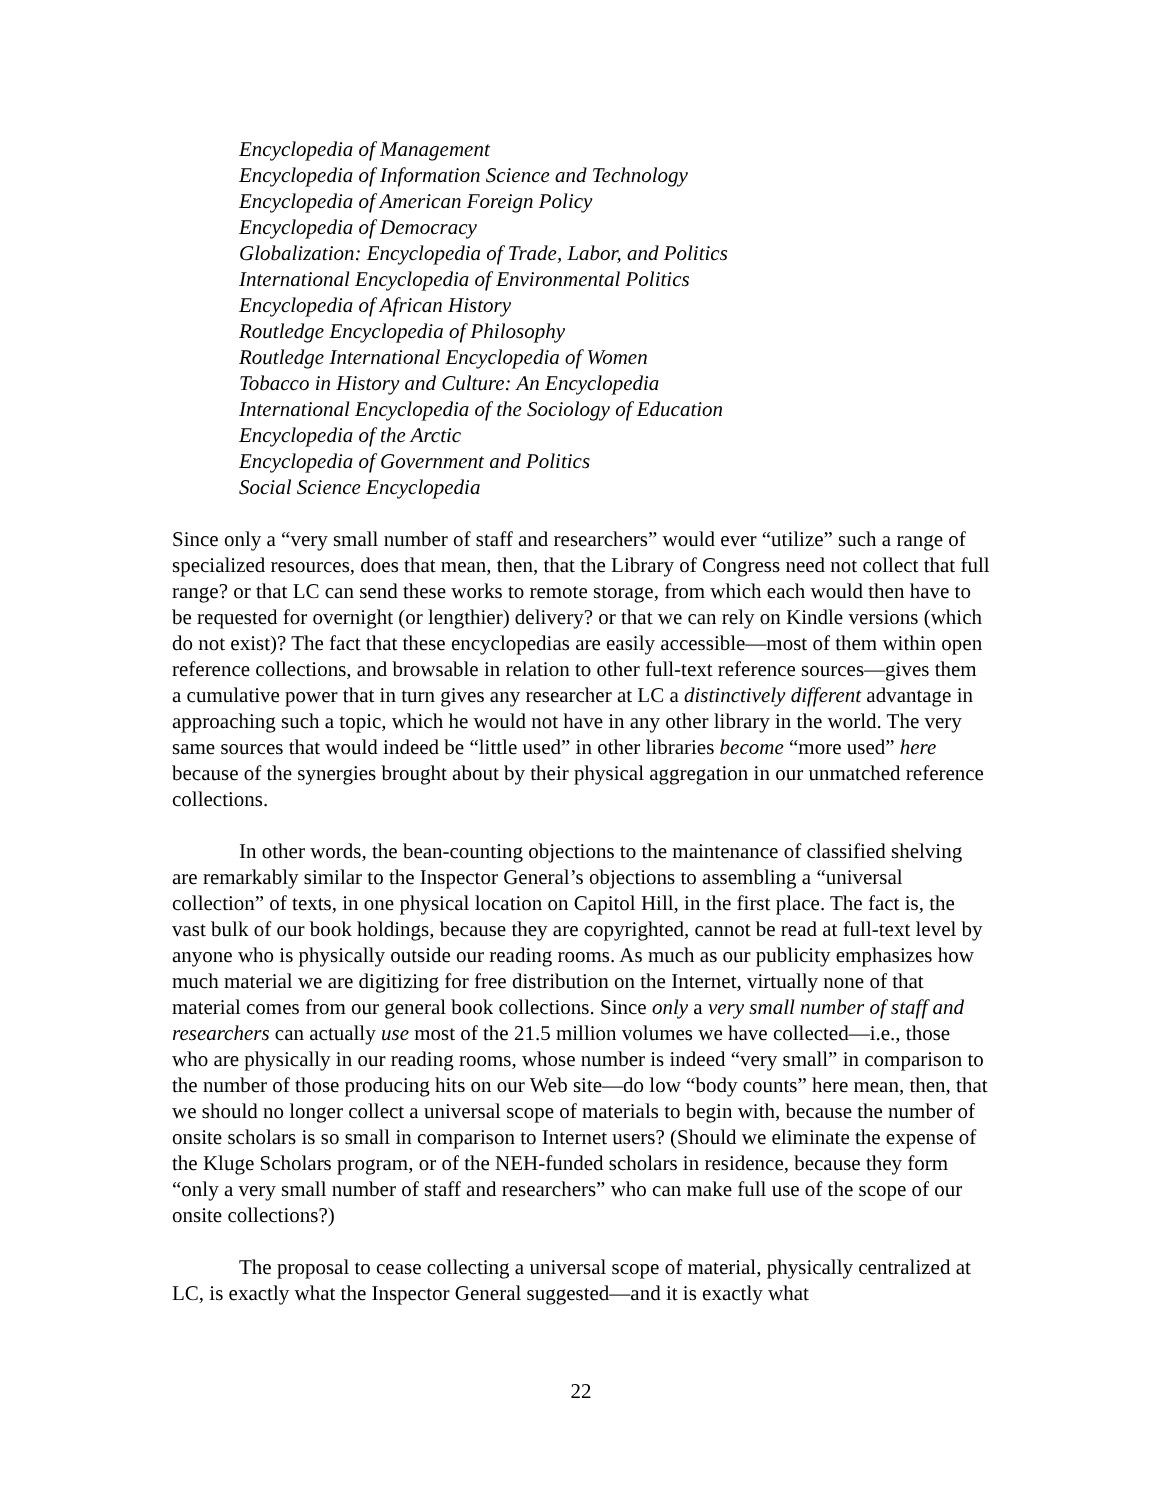Encyclopedia of Management
Encyclopedia of Information Science and Technology
Encyclopedia of American Foreign Policy
Encyclopedia of Democracy
Globalization: Encyclopedia of Trade, Labor, and Politics
International Encyclopedia of Environmental Politics
Encyclopedia of African History
Routledge Encyclopedia of Philosophy
Routledge International Encyclopedia of Women
Tobacco in History and Culture: An Encyclopedia
International Encyclopedia of the Sociology of Education
Encyclopedia of the Arctic
Encyclopedia of Government and Politics
Social Science Encyclopedia
Since only a “very small number of staff and researchers” would ever “utilize” such a range of specialized resources, does that mean, then, that the Library of Congress need not collect that full range? or that LC can send these works to remote storage, from which each would then have to be requested for overnight (or lengthier) delivery? or that we can rely on Kindle versions (which do not exist)? The fact that these encyclopedias are easily accessible—most of them within open reference collections, and browsable in relation to other full-text reference sources—gives them a cumulative power that in turn gives any researcher at LC a distinctively different advantage in approaching such a topic, which he would not have in any other library in the world. The very same sources that would indeed be “little used” in other libraries become “more used” here because of the synergies brought about by their physical aggregation in our unmatched reference collections.
In other words, the bean-counting objections to the maintenance of classified shelving are remarkably similar to the Inspector General’s objections to assembling a “universal collection” of texts, in one physical location on Capitol Hill, in the first place. The fact is, the vast bulk of our book holdings, because they are copyrighted, cannot be read at full-text level by anyone who is physically outside our reading rooms. As much as our publicity emphasizes how much material we are digitizing for free distribution on the Internet, virtually none of that material comes from our general book collections. Since only a very small number of staff and researchers can actually use most of the 21.5 million volumes we have collected—i.e., those who are physically in our reading rooms, whose number is indeed “very small” in comparison to the number of those producing hits on our Web site—do low “body counts” here mean, then, that we should no longer collect a universal scope of materials to begin with, because the number of onsite scholars is so small in comparison to Internet users? (Should we eliminate the expense of the Kluge Scholars program, or of the NEH-funded scholars in residence, because they form “only a very small number of staff and researchers” who can make full use of the scope of our onsite collections?)
The proposal to cease collecting a universal scope of material, physically centralized at LC, is exactly what the Inspector General suggested—and it is exactly what
22